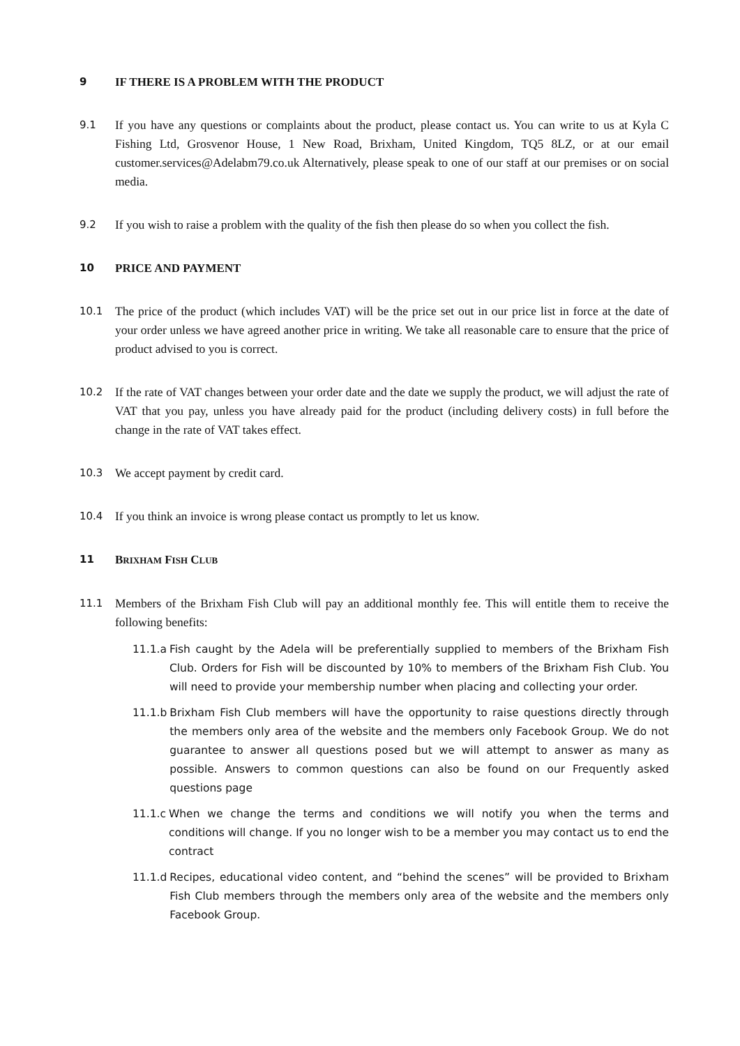9 IF THERE IS A PROBLEM WITH THE PRODUCT
9.1
If you have any questions or complaints about the product, please contact us. You can write to us at Kyla C Fishing Ltd, Grosvenor House, 1 New Road, Brixham, United Kingdom, TQ5 8LZ, or at our email customer.services@Adelabm79.co.uk Alternatively, please speak to one of our staff at our premises or on social media.
9.2
If you wish to raise a problem with the quality of the fish then please do so when you collect the fish.
10 PRICE AND PAYMENT
10.1
The price of the product (which includes VAT) will be the price set out in our price list in force at the date of your order unless we have agreed another price in writing. We take all reasonable care to ensure that the price of product advised to you is correct.
10.2
If the rate of VAT changes between your order date and the date we supply the product, we will adjust the rate of VAT that you pay, unless you have already paid for the product (including delivery costs) in full before the change in the rate of VAT takes effect.
10.3
We accept payment by credit card.
10.4
If you think an invoice is wrong please contact us promptly to let us know.
11 BRIXHAM FISH CLUB
11.1
Members of the Brixham Fish Club will pay an additional monthly fee. This will entitle them to receive the following benefits:
11.1.a Fish caught by the Adela will be preferentially supplied to members of the Brixham Fish Club. Orders for Fish will be discounted by 10% to members of the Brixham Fish Club. You will need to provide your membership number when placing and collecting your order.
11.1.b Brixham Fish Club members will have the opportunity to raise questions directly through the members only area of the website and the members only Facebook Group. We do not guarantee to answer all questions posed but we will attempt to answer as many as possible. Answers to common questions can also be found on our Frequently asked questions page
11.1.c When we change the terms and conditions we will notify you when the terms and conditions will change. If you no longer wish to be a member you may contact us to end the contract
11.1.d Recipes, educational video content, and “behind the scenes” will be provided to Brixham Fish Club members through the members only area of the website and the members only Facebook Group.